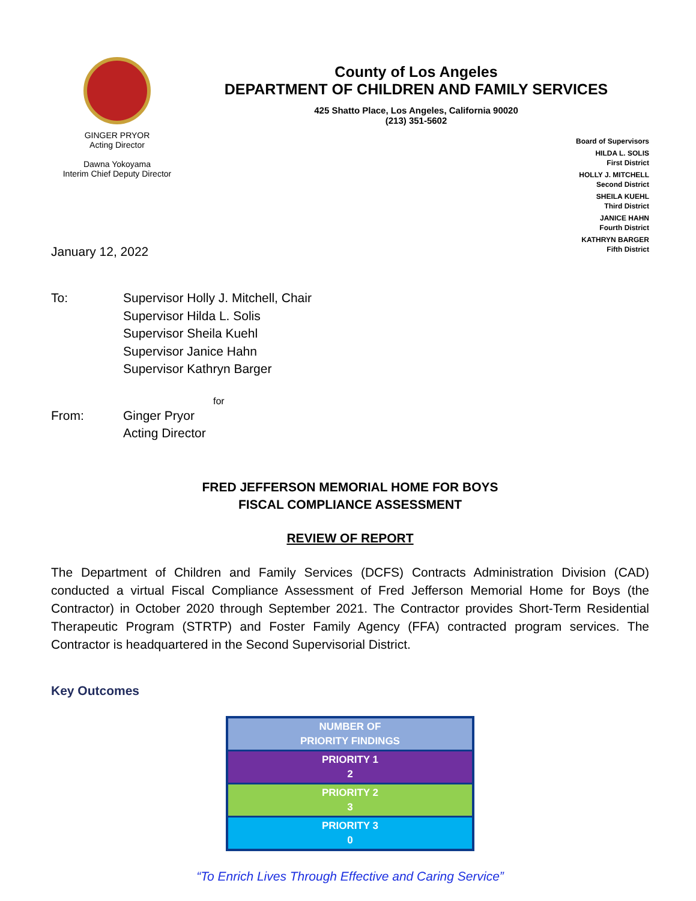GINGER PRYOR
Acting Director
Dawna Yokoyama
Interim Chief Deputy Director
County of Los Angeles
DEPARTMENT OF CHILDREN AND FAMILY SERVICES
425 Shatto Place, Los Angeles, California 90020
(213) 351-5602
Board of Supervisors
HILDA L. SOLIS
First District
HOLLY J. MITCHELL
Second District
SHEILA KUEHL
Third District
JANICE HAHN
Fourth District
KATHRYN BARGER
Fifth District
January 12, 2022
To: Supervisor Holly J. Mitchell, Chair
Supervisor Hilda L. Solis
Supervisor Sheila Kuehl
Supervisor Janice Hahn
Supervisor Kathryn Barger
for
From: Ginger Pryor
Acting Director
FRED JEFFERSON MEMORIAL HOME FOR BOYS
FISCAL COMPLIANCE ASSESSMENT
REVIEW OF REPORT
The Department of Children and Family Services (DCFS) Contracts Administration Division (CAD) conducted a virtual Fiscal Compliance Assessment of Fred Jefferson Memorial Home for Boys (the Contractor) in October 2020 through September 2021. The Contractor provides Short-Term Residential Therapeutic Program (STRTP) and Foster Family Agency (FFA) contracted program services. The Contractor is headquartered in the Second Supervisorial District.
Key Outcomes
| NUMBER OF PRIORITY FINDINGS |
| --- |
| PRIORITY 1 2 |
| PRIORITY 2 3 |
| PRIORITY 3 0 |
“To Enrich Lives Through Effective and Caring Service”